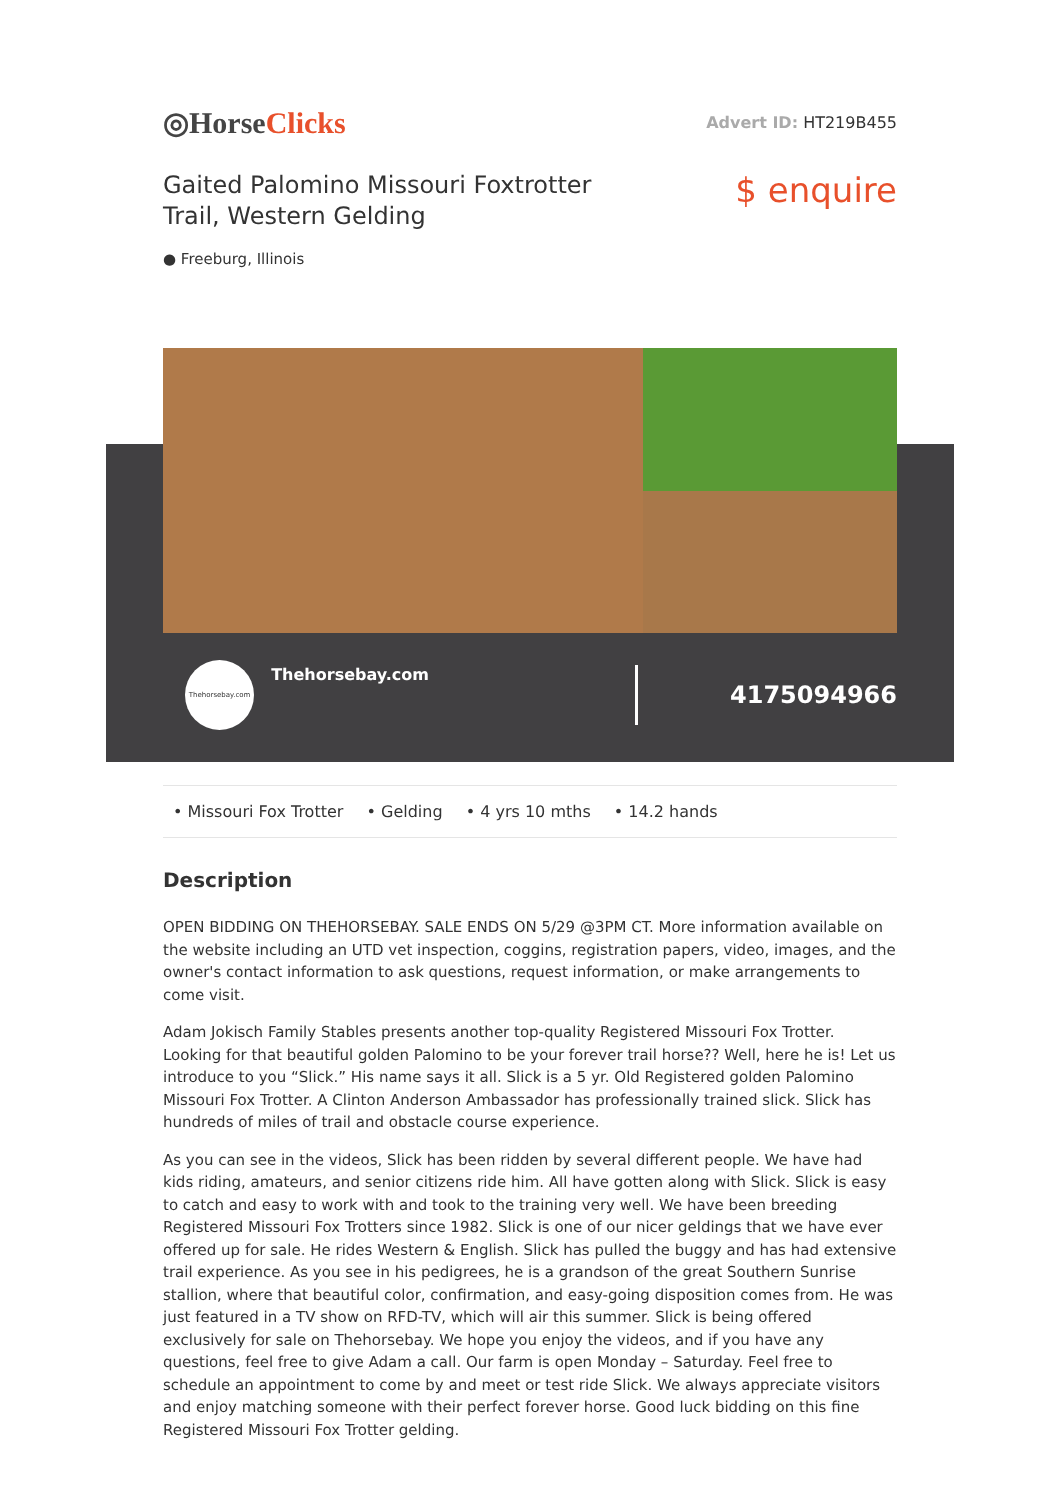◎HorseClicks
Advert ID: HT219B455
Gaited Palomino Missouri Foxtrotter
Trail, Western Gelding
$ enquire
● Freeburg, Illinois
Thehorsebay.com
Thehorsebay.com
4175094966
• Missouri Fox Trotter • Gelding • 4 yrs 10 mths • 14.2 hands
Description
OPEN BIDDING ON THEHORSEBAY. SALE ENDS ON 5/29 @3PM CT. More information available on the website including an UTD vet inspection, coggins, registration papers, video, images, and the owner's contact information to ask questions, request information, or make arrangements to come visit.
Adam Jokisch Family Stables presents another top-quality Registered Missouri Fox Trotter. Looking for that beautiful golden Palomino to be your forever trail horse?? Well, here he is! Let us introduce to you “Slick.” His name says it all. Slick is a 5 yr. Old Registered golden Palomino Missouri Fox Trotter. A Clinton Anderson Ambassador has professionally trained slick. Slick has hundreds of miles of trail and obstacle course experience.
As you can see in the videos, Slick has been ridden by several different people. We have had kids riding, amateurs, and senior citizens ride him. All have gotten along with Slick. Slick is easy to catch and easy to work with and took to the training very well. We have been breeding Registered Missouri Fox Trotters since 1982. Slick is one of our nicer geldings that we have ever offered up for sale. He rides Western & English. Slick has pulled the buggy and has had extensive trail experience. As you see in his pedigrees, he is a grandson of the great Southern Sunrise stallion, where that beautiful color, confirmation, and easy-going disposition comes from. He was just featured in a TV show on RFD-TV, which will air this summer. Slick is being offered exclusively for sale on Thehorsebay. We hope you enjoy the videos, and if you have any questions, feel free to give Adam a call. Our farm is open Monday – Saturday. Feel free to schedule an appointment to come by and meet or test ride Slick. We always appreciate visitors and enjoy matching someone with their perfect forever horse. Good luck bidding on this fine Registered Missouri Fox Trotter gelding.